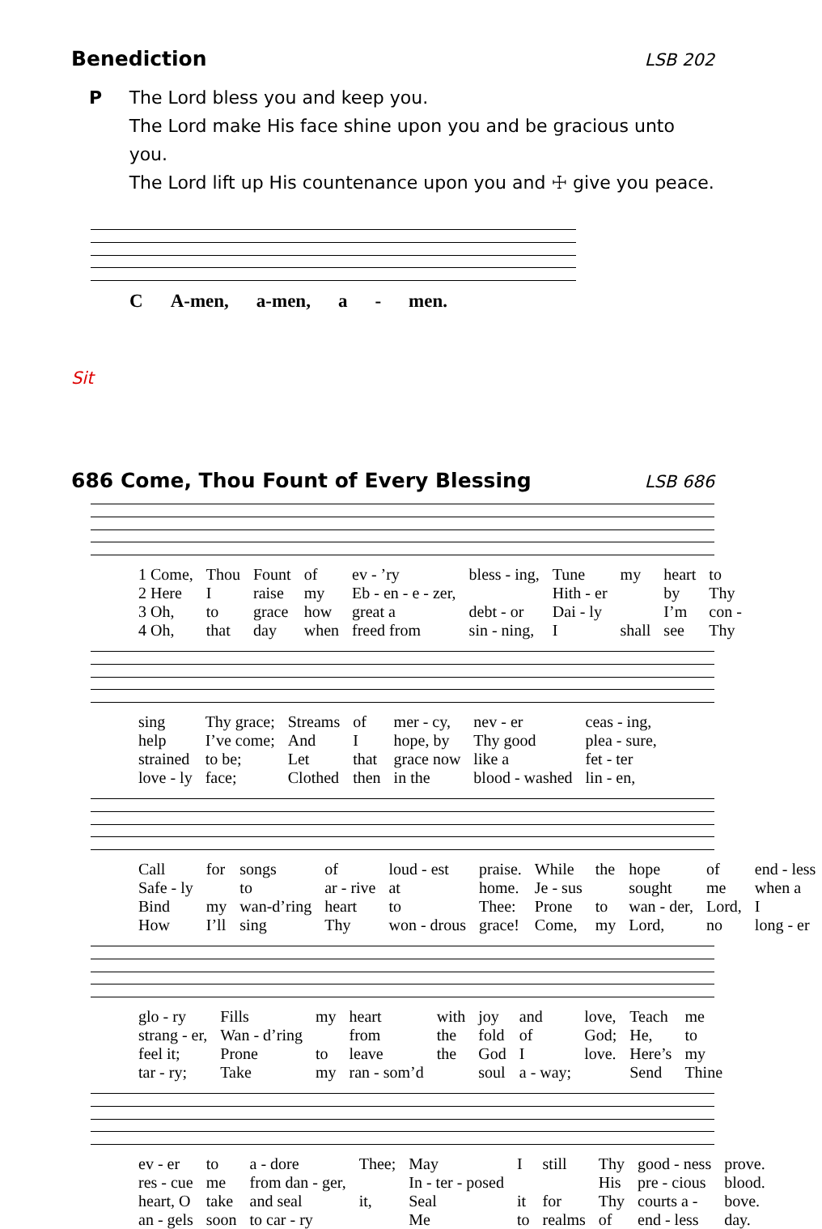Benediction
LSB 202
P The Lord bless you and keep you.
The Lord make His face shine upon you and be gracious unto you.
The Lord lift up His countenance upon you and ☩ give you peace.
C A-men, a-men, a - men.
Sit
686 Come, Thou Fount of Every Blessing
LSB 686
| 1 Come, | Thou | Fount | of | ev - ’ry | bless - ing, | Tune | my | heart | to |
| 2 Here | I | raise | my | Eb - en - e - zer, | | Hith - er | | by | Thy |
| 3 Oh, | to | grace | how | great a | debt - or | Dai - ly | | I’m | con - |
| 4 Oh, | that | day | when | freed from | sin - ning, | I | shall | see | Thy |
| sing | Thy grace; | Streams | of | mer - cy, | nev - er | ceas - ing, |
| help | I’ve come; | And | I | hope, by | Thy good | plea - sure, |
| strained | to be; | Let | that | grace now | like a | fet - ter |
| love - ly | face; | Clothed | then | in the | blood - washed | lin - en, |
| Call | for | songs | of | loud - est | praise. | While | the | hope | of | end - less |
| Safe - ly | | to | ar - rive | at | home. | Je - sus | | sought | me | when a |
| Bind | my | wan-d’ring | heart | to | Thee: | Prone | to | wan - der, | Lord, | I |
| How | I’ll | sing | Thy | won - drous | grace! | Come, | my | Lord, | no | long - er |
| glo - ry | Fills | my | heart | with | joy | and | love, | Teach | me |
| strang - er, | Wan - d’ring | | from | the | fold | of | God; | He, | to |
| feel it; | Prone | to | leave | the | God | I | love. | Here’s | my |
| tar - ry; | Take | my | ran - som’d | | soul | a - way; | | Send | Thine |
| ev - er | to | a - dore | Thee; | May | I | still | Thy | good - ness | prove. |
| res - cue | me | from dan - ger, | | In - ter - posed | | | His | pre - cious | blood. |
| heart, O | take | and seal | it, | Seal | it | for | Thy | courts a - | bove. |
| an - gels | soon | to car - ry | | Me | to | realms | of | end - less | day. |